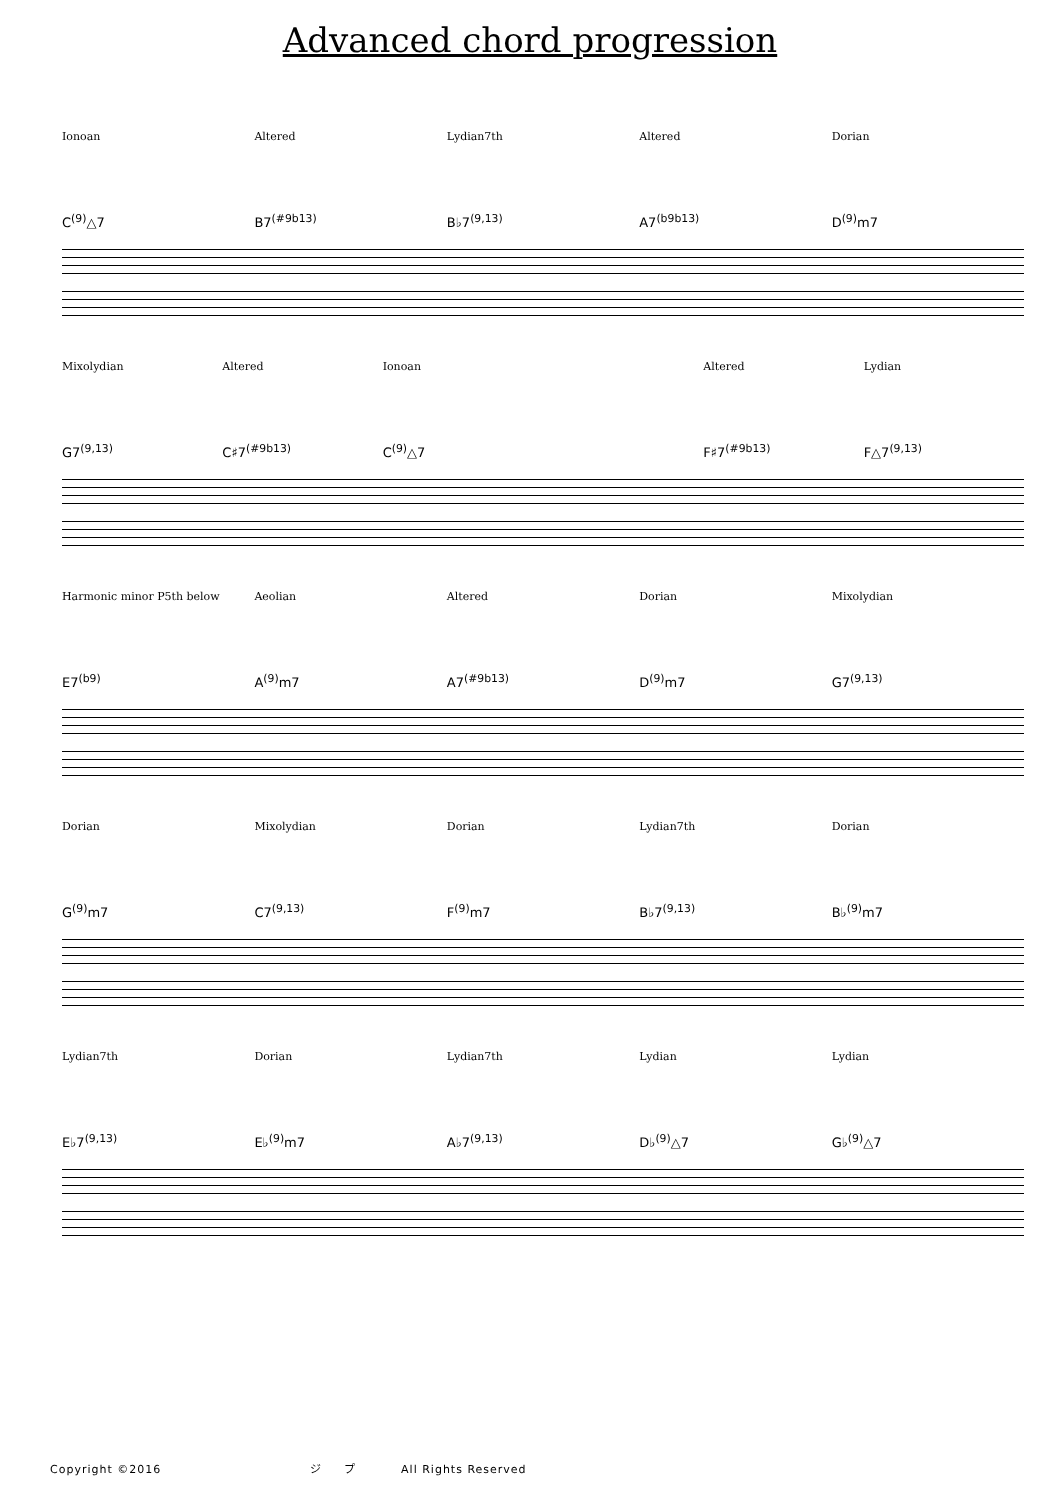Advanced chord progression
Ionoan Altered Lydian7th Altered Dorian
C<sup>(9)</sup>△7 B7<sup>(#9b13)</sup> B♭7<sup>(9,13)</sup> A7<sup>(b9b13)</sup> D<sup>(9)</sup>m7
Mixolydian Altered Ionoan Altered Lydian
G7<sup>(9,13)</sup> C♯7<sup>(#9b13)</sup> C<sup>(9)</sup>△7 F♯7<sup>(#9b13)</sup> F△7<sup>(9,13)</sup>
Harmonic minor P5th below Aeolian Altered Dorian Mixolydian
E7<sup>(b9)</sup> A<sup>(9)</sup>m7 A7<sup>(#9b13)</sup> D<sup>(9)</sup>m7 G7<sup>(9,13)</sup>
Dorian Mixolydian Dorian Lydian7th Dorian
G<sup>(9)</sup>m7 C7<sup>(9,13)</sup> F<sup>(9)</sup>m7 B♭7<sup>(9,13)</sup> B♭<sup>(9)</sup>m7
Lydian7th Dorian Lydian7th Lydian Lydian
E♭7<sup>(9,13)</sup> E♭<sup>(9)</sup>m7 A♭7<sup>(9,13)</sup> D♭<sup>(9)</sup>△7 G♭<sup>(9)</sup>△7
Copyright ©2016 ジ プ All Rights Reserved